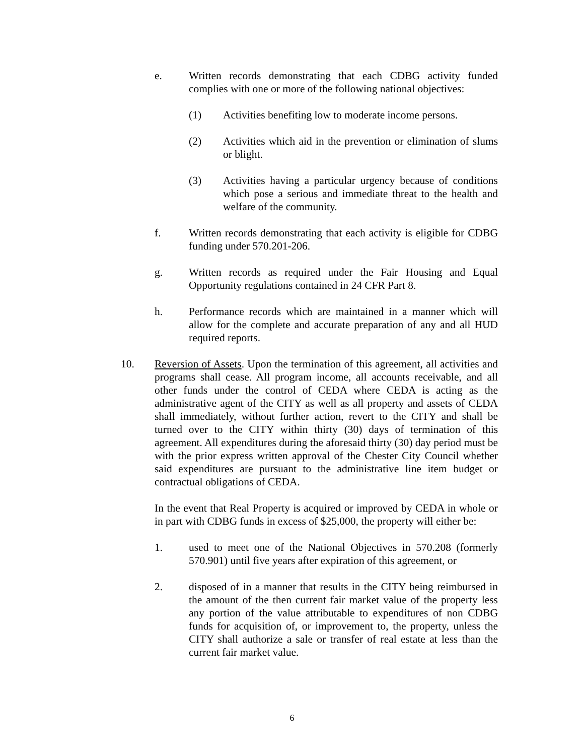e. Written records demonstrating that each CDBG activity funded complies with one or more of the following national objectives:
(1) Activities benefiting low to moderate income persons.
(2) Activities which aid in the prevention or elimination of slums or blight.
(3) Activities having a particular urgency because of conditions which pose a serious and immediate threat to the health and welfare of the community.
f. Written records demonstrating that each activity is eligible for CDBG funding under 570.201-206.
g. Written records as required under the Fair Housing and Equal Opportunity regulations contained in 24 CFR Part 8.
h. Performance records which are maintained in a manner which will allow for the complete and accurate preparation of any and all HUD required reports.
10. Reversion of Assets. Upon the termination of this agreement, all activities and programs shall cease. All program income, all accounts receivable, and all other funds under the control of CEDA where CEDA is acting as the administrative agent of the CITY as well as all property and assets of CEDA shall immediately, without further action, revert to the CITY and shall be turned over to the CITY within thirty (30) days of termination of this agreement. All expenditures during the aforesaid thirty (30) day period must be with the prior express written approval of the Chester City Council whether said expenditures are pursuant to the administrative line item budget or contractual obligations of CEDA.
In the event that Real Property is acquired or improved by CEDA in whole or in part with CDBG funds in excess of $25,000, the property will either be:
1. used to meet one of the National Objectives in 570.208 (formerly 570.901) until five years after expiration of this agreement, or
2. disposed of in a manner that results in the CITY being reimbursed in the amount of the then current fair market value of the property less any portion of the value attributable to expenditures of non CDBG funds for acquisition of, or improvement to, the property, unless the CITY shall authorize a sale or transfer of real estate at less than the current fair market value.
6